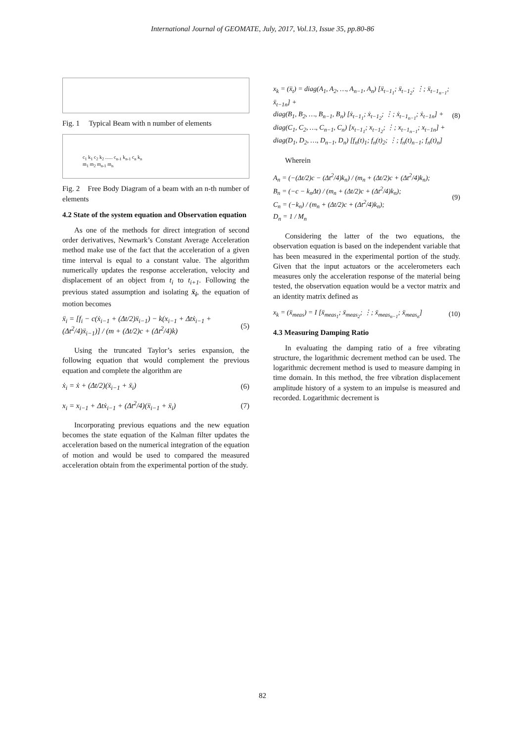International Journal of GEOMATE, July, 2017, Vol.13, Issue 35, pp.80-86
Fig. 1 Typical Beam with n number of elements
c<sub>1</sub> k<sub>1</sub> c<sub>2</sub> k<sub>2</sub> ...... c<sub>n-1</sub> k<sub>n-1</sub> c<sub>n</sub> k<sub>n</sub>
m<sub>1</sub> m<sub>2</sub> m<sub>n-1</sub> m<sub>n</sub>
Fig. 2 Free Body Diagram of a beam with an n-th number of elements
4.2 State of the system equation and Observation equation
As one of the methods for direct integration of second order derivatives, Newmark’s Constant Average Acceleration method make use of the fact that the acceleration of a given time interval is equal to a constant value. The algorithm numerically updates the response acceleration, velocity and displacement of an object from t<sub>i</sub> to t<sub>i+1</sub>. Following the previous stated assumption and isolating ẍ<sub>i</sub>, the equation of motion becomes
ẍ<sub>i</sub> = [f<sub>i</sub> − c(ẋ<sub>i−1</sub> + (Δt/2)ẍ<sub>i−1</sub>) − k(x<sub>i−1</sub> + Δtẋ<sub>i−1</sub> + (Δt<sup>2</sup>/4)ẍ<sub>i−1</sub>)] / (m + (Δt/2)c + (Δt<sup>2</sup>/4)k) (5)
Using the truncated Taylor’s series expansion, the following equation that would complement the previous equation and complete the algorithm are
ẋ<sub>i</sub> = ẋ + (Δt/2)(ẍ<sub>i−1</sub> + ẍ<sub>i</sub>) (6)
x<sub>i</sub> = x<sub>i−1</sub> + Δtẋ<sub>i−1</sub> + (Δt<sup>2</sup>/4)(ẍ<sub>i−1</sub> + ẍ<sub>i</sub>) (7)
Incorporating previous equations and the new equation becomes the state equation of the Kalman filter updates the acceleration based on the numerical integration of the equation of motion and would be used to compared the measured acceleration obtain from the experimental portion of the study.
x<sub>k</sub> = (ẍ<sub>t</sub>) = diag(A<sub>1</sub>, A<sub>2</sub>, …, A<sub>n−1</sub>, A<sub>n</sub>) [ẍ<sub>t−1<sub>1</sub></sub>; ẍ<sub>t−1<sub>2</sub></sub>; ⋮; ẍ<sub>t−1<sub>n−1</sub></sub>; ẍ<sub>t−1n</sub>] +
diag(B<sub>1</sub>, B<sub>2</sub>, …, B<sub>n−1</sub>, B<sub>n</sub>) [ẋ<sub>t−1<sub>1</sub></sub>; ẋ<sub>t−1<sub>2</sub></sub>; ⋮; ẋ<sub>t−1<sub>n−1</sub></sub>; ẋ<sub>t−1n</sub>] +
diag(C<sub>1</sub>, C<sub>2</sub>, …, C<sub>n−1</sub>, C<sub>n</sub>) [x<sub>t−1<sub>1</sub></sub>; x<sub>t−1<sub>2</sub></sub>; ⋮; x<sub>t−1<sub>n−1</sub></sub>; x<sub>t−1n</sub>] +
diag(D<sub>1</sub>, D<sub>2</sub>, …, D<sub>n−1</sub>, D<sub>n</sub>) [f<sub>n</sub>(t)<sub>1</sub>; f<sub>n</sub>(t)<sub>2</sub>; ⋮; f<sub>n</sub>(t)<sub>n−1</sub>; f<sub>n</sub>(t)<sub>n</sub>] (8)
Wherein
A<sub>n</sub> = (−(Δt/2)c − (Δt<sup>2</sup>/4)k<sub>n</sub>) / (m<sub>n</sub> + (Δt/2)c + (Δt<sup>2</sup>/4)k<sub>n</sub>);
B<sub>n</sub> = (−c − k<sub>n</sub>Δt) / (m<sub>n</sub> + (Δt/2)c + (Δt<sup>2</sup>/4)k<sub>n</sub>);
C<sub>n</sub> = (−k<sub>n</sub>) / (m<sub>n</sub> + (Δt/2)c + (Δt<sup>2</sup>/4)k<sub>n</sub>);
D<sub>n</sub> = 1 / M<sub>n</sub> (9)
Considering the latter of the two equations, the observation equation is based on the independent variable that has been measured in the experimental portion of the study. Given that the input actuators or the accelerometers each measures only the acceleration response of the material being tested, the observation equation would be a vector matrix and an identity matrix defined as
x<sub>k</sub> = (ẍ<sub>meas</sub>) = I [ẍ<sub>meas<sub>1</sub></sub>; ẍ<sub>meas<sub>2</sub></sub>; ⋮; ẍ<sub>meas<sub>n−1</sub></sub>; ẍ<sub>meas<sub>n</sub></sub>] (10)
4.3 Measuring Damping Ratio
In evaluating the damping ratio of a free vibrating structure, the logarithmic decrement method can be used. The logarithmic decrement method is used to measure damping in time domain. In this method, the free vibration displacement amplitude history of a system to an impulse is measured and recorded. Logarithmic decrement is
82